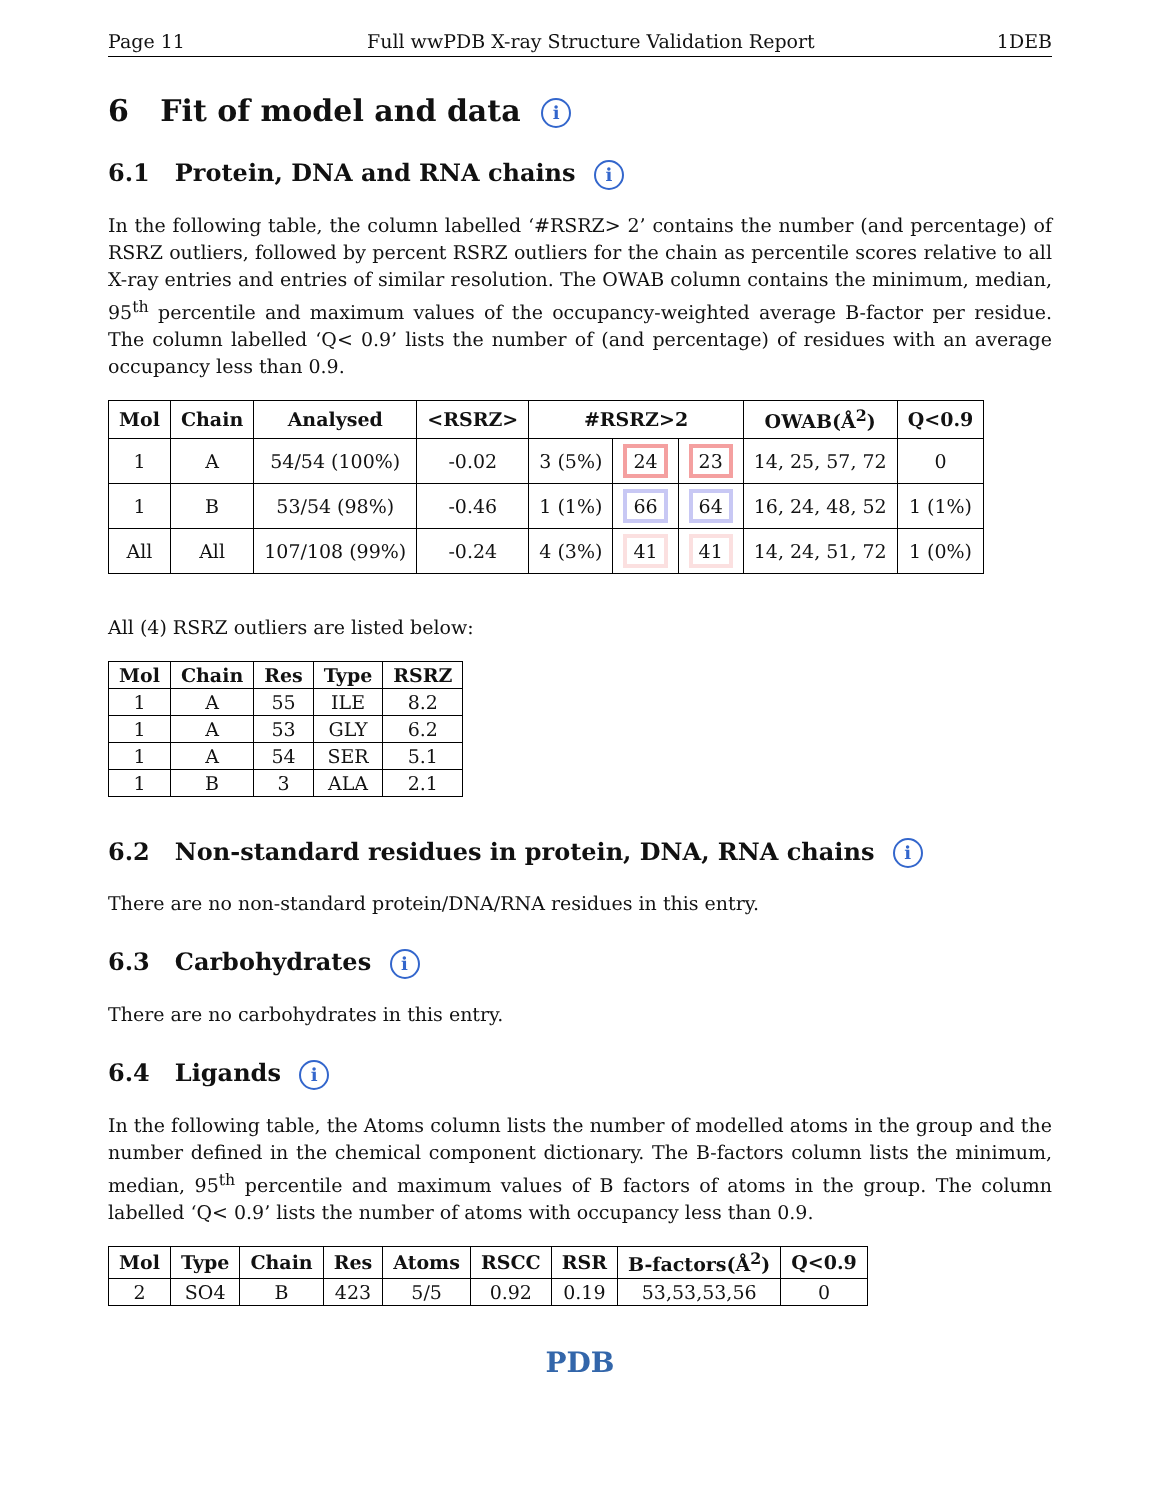Page 11 Full wwPDB X-ray Structure Validation Report 1DEB
6 Fit of model and data i
6.1 Protein, DNA and RNA chains i
In the following table, the column labelled ‘#RSRZ> 2’ contains the number (and percentage) of RSRZ outliers, followed by percent RSRZ outliers for the chain as percentile scores relative to all X-ray entries and entries of similar resolution. The OWAB column contains the minimum, median, 95<sup>th</sup> percentile and maximum values of the occupancy-weighted average B-factor per residue. The column labelled ‘Q< 0.9’ lists the number of (and percentage) of residues with an average occupancy less than 0.9.
| Mol | Chain | Analysed | <RSRZ> | #RSRZ>2 | | | OWAB(Å<sup>2</sup>) | Q<0.9 |
| --- | --- | --- | --- | --- | --- | --- | --- | --- |
| 1 | A | 54/54 (100%) | -0.02 | 3 (5%) | 24 | 23 | 14, 25, 57, 72 | 0 |
| 1 | B | 53/54 (98%) | -0.46 | 1 (1%) | 66 | 64 | 16, 24, 48, 52 | 1 (1%) |
| All | All | 107/108 (99%) | -0.24 | 4 (3%) | 41 | 41 | 14, 24, 51, 72 | 1 (0%) |
All (4) RSRZ outliers are listed below:
| Mol | Chain | Res | Type | RSRZ |
| --- | --- | --- | --- | --- |
| 1 | A | 55 | ILE | 8.2 |
| 1 | A | 53 | GLY | 6.2 |
| 1 | A | 54 | SER | 5.1 |
| 1 | B | 3 | ALA | 2.1 |
6.2 Non-standard residues in protein, DNA, RNA chains i
There are no non-standard protein/DNA/RNA residues in this entry.
6.3 Carbohydrates i
There are no carbohydrates in this entry.
6.4 Ligands i
In the following table, the Atoms column lists the number of modelled atoms in the group and the number defined in the chemical component dictionary. The B-factors column lists the minimum, median, 95<sup>th</sup> percentile and maximum values of B factors of atoms in the group. The column labelled ‘Q< 0.9’ lists the number of atoms with occupancy less than 0.9.
| Mol | Type | Chain | Res | Atoms | RSCC | RSR | B-factors(Å<sup>2</sup>) | Q<0.9 |
| --- | --- | --- | --- | --- | --- | --- | --- | --- |
| 2 | SO4 | B | 423 | 5/5 | 0.92 | 0.19 | 53,53,53,56 | 0 |
PDB